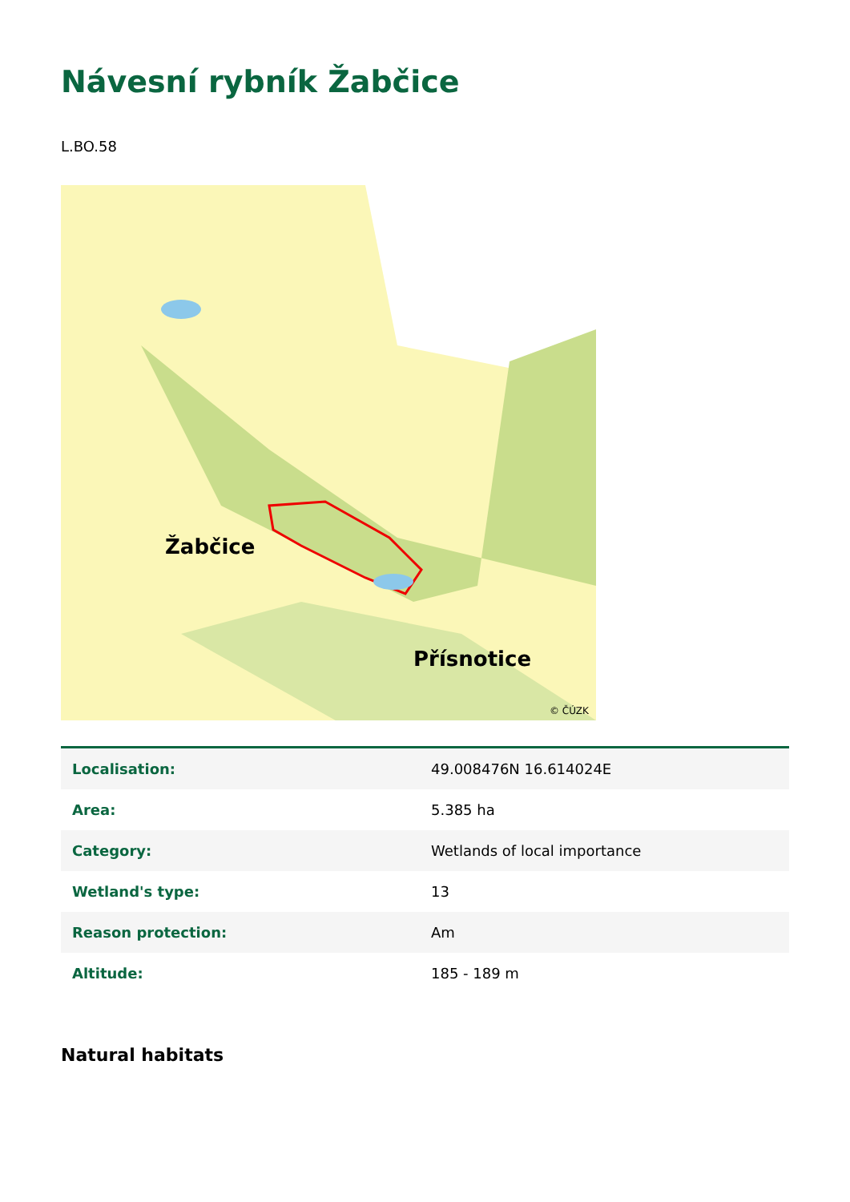Návesní rybník Žabčice
L.BO.58
Žabčice
Přísnotice
© ČÚZK
| Localisation: | 49.008476N 16.614024E |
| Area: | 5.385 ha |
| Category: | Wetlands of local importance |
| Wetland's type: | 13 |
| Reason protection: | Am |
| Altitude: | 185 - 189 m |
Natural habitats